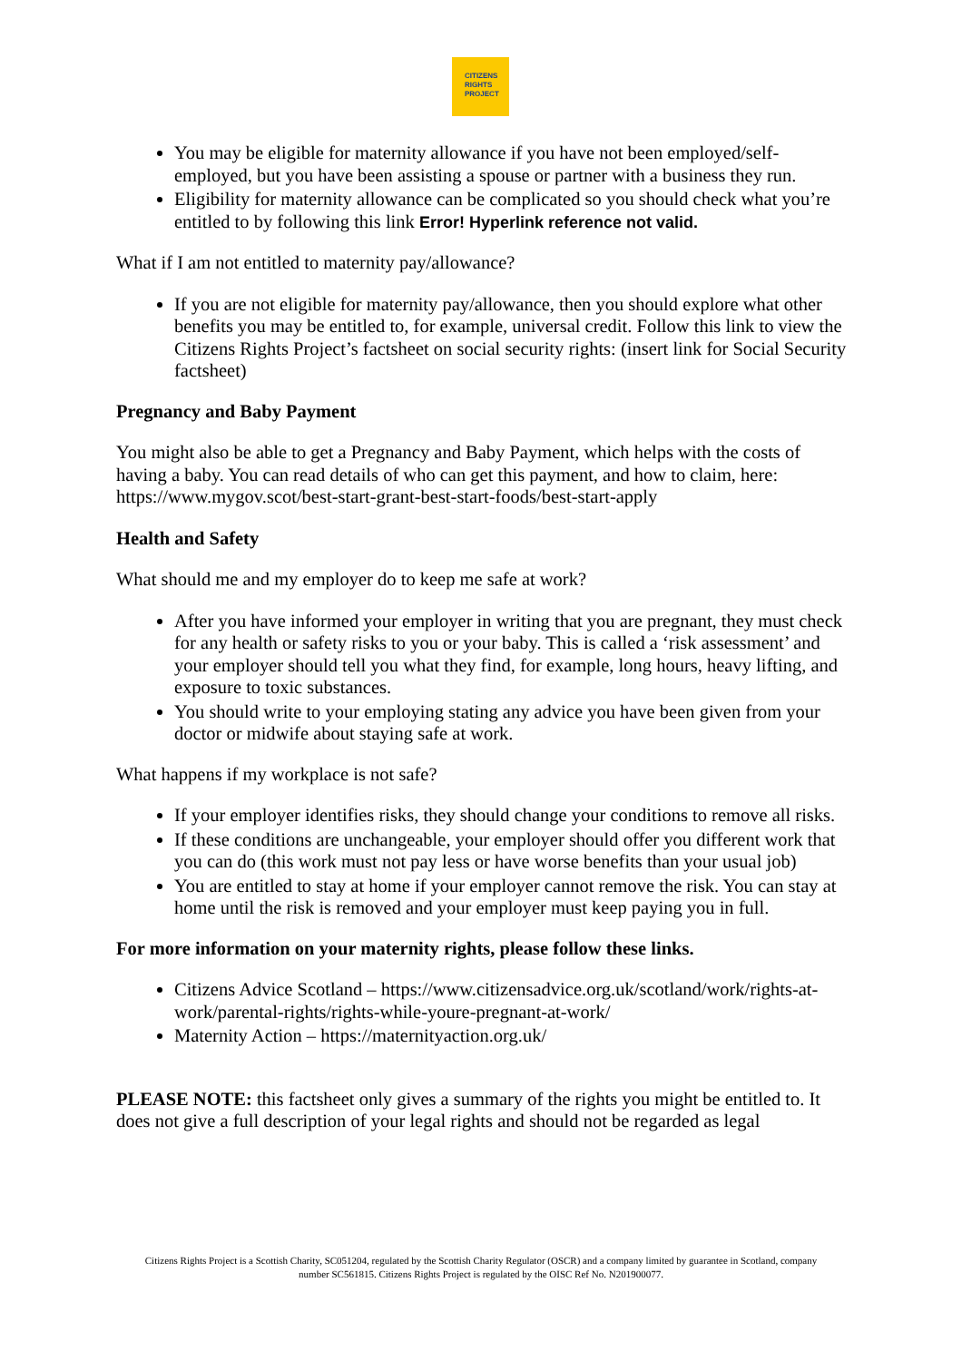CITIZENS
RIGHTS
PROJECT
You may be eligible for maternity allowance if you have not been employed/self-employed, but you have been assisting a spouse or partner with a business they run.
Eligibility for maternity allowance can be complicated so you should check what you’re entitled to by following this link Error! Hyperlink reference not valid.
What if I am not entitled to maternity pay/allowance?
If you are not eligible for maternity pay/allowance, then you should explore what other benefits you may be entitled to, for example, universal credit. Follow this link to view the Citizens Rights Project’s factsheet on social security rights: (insert link for Social Security factsheet)
Pregnancy and Baby Payment
You might also be able to get a Pregnancy and Baby Payment, which helps with the costs of having a baby. You can read details of who can get this payment, and how to claim, here: https://www.mygov.scot/best-start-grant-best-start-foods/best-start-apply
Health and Safety
What should me and my employer do to keep me safe at work?
After you have informed your employer in writing that you are pregnant, they must check for any health or safety risks to you or your baby. This is called a ‘risk assessment’ and your employer should tell you what they find, for example, long hours, heavy lifting, and exposure to toxic substances.
You should write to your employing stating any advice you have been given from your doctor or midwife about staying safe at work.
What happens if my workplace is not safe?
If your employer identifies risks, they should change your conditions to remove all risks.
If these conditions are unchangeable, your employer should offer you different work that you can do (this work must not pay less or have worse benefits than your usual job)
You are entitled to stay at home if your employer cannot remove the risk. You can stay at home until the risk is removed and your employer must keep paying you in full.
For more information on your maternity rights, please follow these links.
Citizens Advice Scotland – https://www.citizensadvice.org.uk/scotland/work/rights-at-work/parental-rights/rights-while-youre-pregnant-at-work/
Maternity Action – https://maternityaction.org.uk/
PLEASE NOTE: this factsheet only gives a summary of the rights you might be entitled to. It does not give a full description of your legal rights and should not be regarded as legal
Citizens Rights Project is a Scottish Charity, SC051204, regulated by the Scottish Charity Regulator (OSCR) and a company limited by guarantee in Scotland, company number SC561815. Citizens Rights Project is regulated by the OISC Ref No. N201900077.